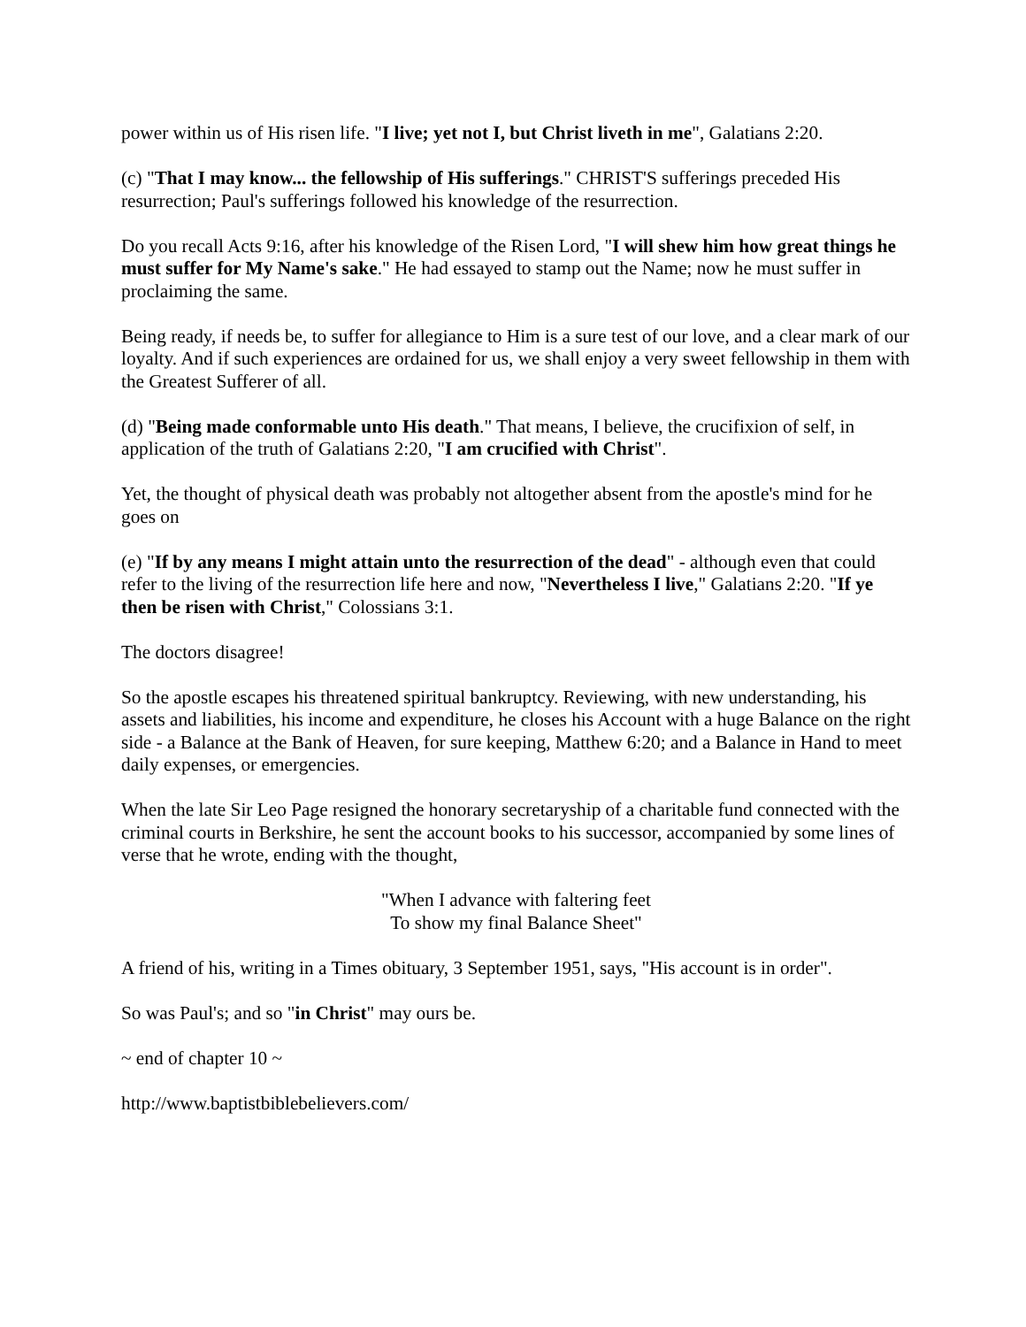power within us of His risen life. "I live; yet not I, but Christ liveth in me", Galatians 2:20.
(c) "That I may know... the fellowship of His sufferings." CHRIST'S sufferings preceded His resurrection; Paul's sufferings followed his knowledge of the resurrection.
Do you recall Acts 9:16, after his knowledge of the Risen Lord, "I will shew him how great things he must suffer for My Name's sake." He had essayed to stamp out the Name; now he must suffer in proclaiming the same.
Being ready, if needs be, to suffer for allegiance to Him is a sure test of our love, and a clear mark of our loyalty. And if such experiences are ordained for us, we shall enjoy a very sweet fellowship in them with the Greatest Sufferer of all.
(d) "Being made conformable unto His death." That means, I believe, the crucifixion of self, in application of the truth of Galatians 2:20, "I am crucified with Christ".
Yet, the thought of physical death was probably not altogether absent from the apostle's mind for he goes on
(e) "If by any means I might attain unto the resurrection of the dead" - although even that could refer to the living of the resurrection life here and now, "Nevertheless I live," Galatians 2:20. "If ye then be risen with Christ," Colossians 3:1.
The doctors disagree!
So the apostle escapes his threatened spiritual bankruptcy. Reviewing, with new understanding, his assets and liabilities, his income and expenditure, he closes his Account with a huge Balance on the right side - a Balance at the Bank of Heaven, for sure keeping, Matthew 6:20; and a Balance in Hand to meet daily expenses, or emergencies.
When the late Sir Leo Page resigned the honorary secretaryship of a charitable fund connected with the criminal courts in Berkshire, he sent the account books to his successor, accompanied by some lines of verse that he wrote, ending with the thought,
"When I advance with faltering feet
To show my final Balance Sheet"
A friend of his, writing in a Times obituary, 3 September 1951, says, "His account is in order".
So was Paul's; and so "in Christ" may ours be.
~ end of chapter 10 ~
http://www.baptistbiblebelievers.com/